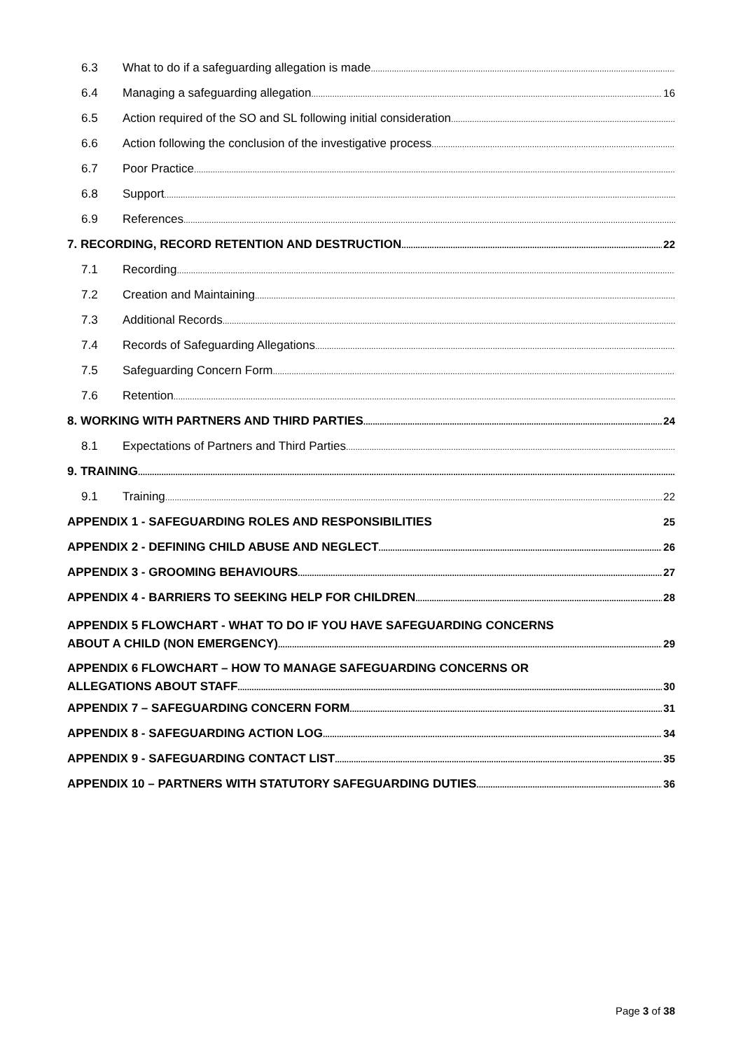6.3 What to do if a safeguarding allegation is made
6.4 Managing a safeguarding allegation 16
6.5 Action required of the SO and SL following initial consideration
6.6 Action following the conclusion of the investigative process
6.7 Poor Practice
6.8 Support
6.9 References
7. RECORDING, RECORD RETENTION AND DESTRUCTION 22
7.1 Recording
7.2 Creation and Maintaining
7.3 Additional Records
7.4 Records of Safeguarding Allegations
7.5 Safeguarding Concern Form
7.6 Retention
8. WORKING WITH PARTNERS AND THIRD PARTIES 24
8.1 Expectations of Partners and Third Parties
9. TRAINING
9.1 Training 22
APPENDIX 1 - SAFEGUARDING ROLES AND RESPONSIBILITIES 25
APPENDIX 2 - DEFINING CHILD ABUSE AND NEGLECT 26
APPENDIX 3 - GROOMING BEHAVIOURS 27
APPENDIX 4 - BARRIERS TO SEEKING HELP FOR CHILDREN 28
APPENDIX 5 FLOWCHART - WHAT TO DO IF YOU HAVE SAFEGUARDING CONCERNS
ABOUT A CHILD (NON EMERGENCY) 29
APPENDIX 6 FLOWCHART – HOW TO MANAGE SAFEGUARDING CONCERNS OR
ALLEGATIONS ABOUT STAFF 30
APPENDIX 7 – SAFEGUARDING CONCERN FORM 31
APPENDIX 8 - SAFEGUARDING ACTION LOG 34
APPENDIX 9 - SAFEGUARDING CONTACT LIST 35
APPENDIX 10 – PARTNERS WITH STATUTORY SAFEGUARDING DUTIES 36
Page 3 of 38